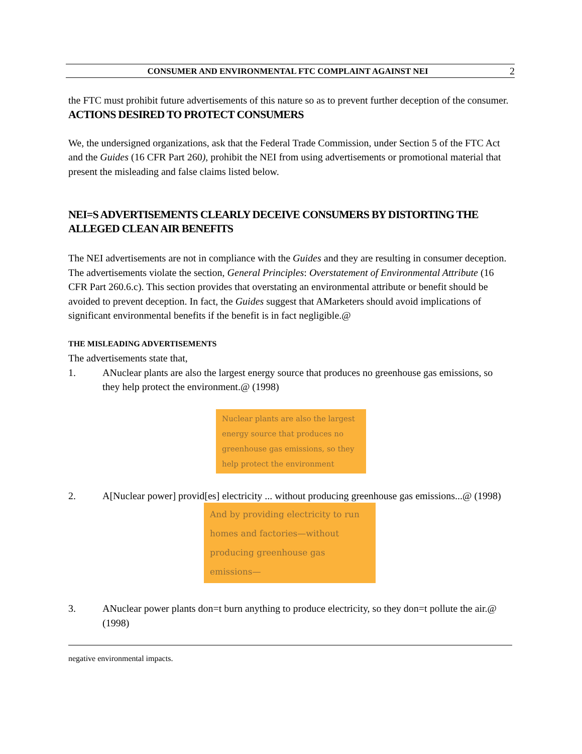CONSUMER AND ENVIRONMENTAL FTC COMPLAINT AGAINST NEI
2
the FTC must prohibit future advertisements of this nature so as to prevent further deception of the consumer.
ACTIONS DESIRED TO PROTECT CONSUMERS
We, the undersigned organizations, ask that the Federal Trade Commission, under Section 5 of the FTC Act and the Guides (16 CFR Part 260), prohibit the NEI from using advertisements or promotional material that present the misleading and false claims listed below.
NEI=S ADVERTISEMENTS CLEARLY DECEIVE CONSUMERS BY DISTORTING THE ALLEGED CLEAN AIR BENEFITS
The NEI advertisements are not in compliance with the Guides and they are resulting in consumer deception. The advertisements violate the section, General Principles: Overstatement of Environmental Attribute (16 CFR Part 260.6.c). This section provides that overstating an environmental attribute or benefit should be avoided to prevent deception. In fact, the Guides suggest that AMarketers should avoid implications of significant environmental benefits if the benefit is in fact negligible.@
THE MISLEADING ADVERTISEMENTS
The advertisements state that,
1. ANuclear plants are also the largest energy source that produces no greenhouse gas emissions, so they help protect the environment.@ (1998)
Nuclear plants are also the largest energy source that produces no greenhouse gas emissions, so they help protect the environment
2. A[Nuclear power] provid[es] electricity ... without producing greenhouse gas emissions...@ (1998)
And by providing electricity to run homes and factories—without producing greenhouse gas emissions—
3. ANuclear power plants don=t burn anything to produce electricity, so they don=t pollute the air.@ (1998)
negative environmental impacts.